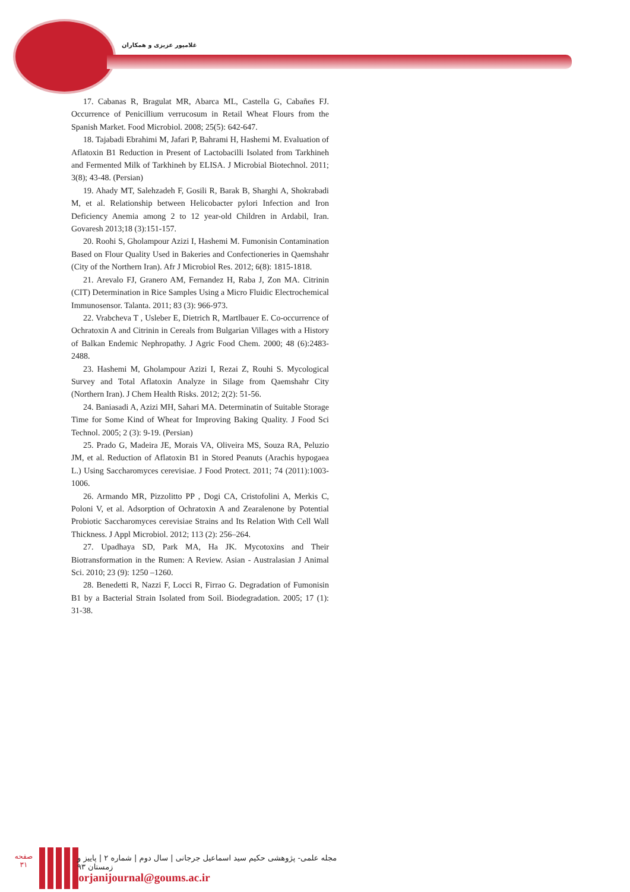غلامپور عزیزی و همکاران
17. Cabanas R, Bragulat MR, Abarca ML, Castella G, Cabañes FJ. Occurrence of Penicillium verrucosum in Retail Wheat Flours from the Spanish Market. Food Microbiol. 2008; 25(5): 642-647.
18. Tajabadi Ebrahimi M, Jafari P, Bahrami H, Hashemi M. Evaluation of Aflatoxin B1 Reduction in Present of Lactobacilli Isolated from Tarkhineh and Fermented Milk of Tarkhineh by ELISA. J Microbial Biotechnol. 2011; 3(8); 43-48. (Persian)
19. Ahady MT, Salehzadeh F, Gosili R, Barak B, Sharghi A, Shokrabadi M, et al. Relationship between Helicobacter pylori Infection and Iron Deficiency Anemia among 2 to 12 year-old Children in Ardabil, Iran. Govaresh 2013;18 (3):151-157.
20. Roohi S, Gholampour Azizi I, Hashemi M. Fumonisin Contamination Based on Flour Quality Used in Bakeries and Confectioneries in Qaemshahr (City of the Northern Iran). Afr J Microbiol Res. 2012; 6(8): 1815-1818.
21. Arevalo FJ, Granero AM, Fernandez H, Raba J, Zon MA. Citrinin (CIT) Determination in Rice Samples Using a Micro Fluidic Electrochemical Immunosensor. Talanta. 2011; 83 (3): 966-973.
22. Vrabcheva T , Usleber E, Dietrich R, Martlbauer E. Co-occurrence of Ochratoxin A and Citrinin in Cereals from Bulgarian Villages with a History of Balkan Endemic Nephropathy. J Agric Food Chem. 2000; 48 (6):2483-2488.
23. Hashemi M, Gholampour Azizi I, Rezai Z, Rouhi S. Mycological Survey and Total Aflatoxin Analyze in Silage from Qaemshahr City (Northern Iran). J Chem Health Risks. 2012; 2(2): 51-56.
24. Baniasadi A, Azizi MH, Sahari MA. Determinatin of Suitable Storage Time for Some Kind of Wheat for Improving Baking Quality. J Food Sci Technol. 2005; 2 (3): 9-19. (Persian)
25. Prado G, Madeira JE, Morais VA, Oliveira MS, Souza RA, Peluzio JM, et al. Reduction of Aflatoxin B1 in Stored Peanuts (Arachis hypogaea L.) Using Saccharomyces cerevisiae. J Food Protect. 2011; 74 (2011):1003-1006.
26. Armando MR, Pizzolitto PP , Dogi CA, Cristofolini A, Merkis C, Poloni V, et al. Adsorption of Ochratoxin A and Zearalenone by Potential Probiotic Saccharomyces cerevisiae Strains and Its Relation With Cell Wall Thickness. J Appl Microbiol. 2012; 113 (2): 256–264.
27. Upadhaya SD, Park MA, Ha JK. Mycotoxins and Their Biotransformation in the Rumen: A Review. Asian - Australasian J Animal Sci. 2010; 23 (9): 1250 –1260.
28. Benedetti R, Nazzi F, Locci R, Firrao G. Degradation of Fumonisin B1 by a Bacterial Strain Isolated from Soil. Biodegradation. 2005; 17 (1): 31-38.
صفحه
۳۱
مجله علمی- پژوهشی حکیم سید اسماعیل جرجانی | سال دوم | شماره ۲ | پاییز و زمستان ۹۳
jorjanijournal@goums.ac.ir